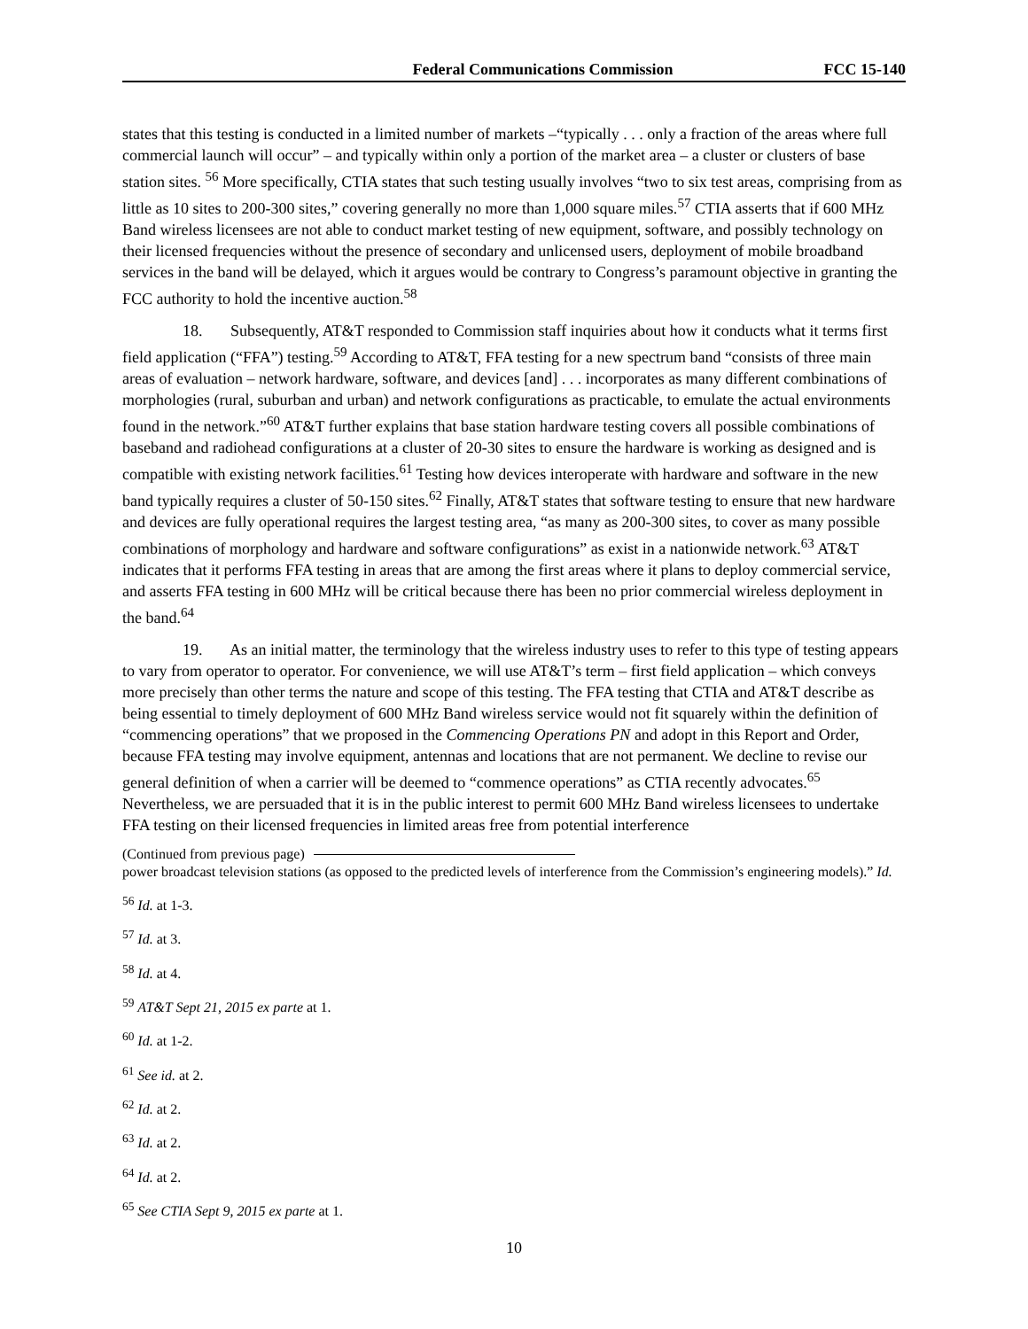Federal Communications Commission FCC 15-140
states that this testing is conducted in a limited number of markets –“typically . . . only a fraction of the areas where full commercial launch will occur” – and typically within only a portion of the market area – a cluster or clusters of base station sites. <sup>56</sup> More specifically, CTIA states that such testing usually involves “two to six test areas, comprising from as little as 10 sites to 200-300 sites,” covering generally no more than 1,000 square miles.<sup>57</sup> CTIA asserts that if 600 MHz Band wireless licensees are not able to conduct market testing of new equipment, software, and possibly technology on their licensed frequencies without the presence of secondary and unlicensed users, deployment of mobile broadband services in the band will be delayed, which it argues would be contrary to Congress’s paramount objective in granting the FCC authority to hold the incentive auction.<sup>58</sup>
18. Subsequently, AT&T responded to Commission staff inquiries about how it conducts what it terms first field application (“FFA”) testing.<sup>59</sup> According to AT&T, FFA testing for a new spectrum band “consists of three main areas of evaluation – network hardware, software, and devices [and] . . . incorporates as many different combinations of morphologies (rural, suburban and urban) and network configurations as practicable, to emulate the actual environments found in the network.”<sup>60</sup> AT&T further explains that base station hardware testing covers all possible combinations of baseband and radiohead configurations at a cluster of 20-30 sites to ensure the hardware is working as designed and is compatible with existing network facilities.<sup>61</sup> Testing how devices interoperate with hardware and software in the new band typically requires a cluster of 50-150 sites.<sup>62</sup> Finally, AT&T states that software testing to ensure that new hardware and devices are fully operational requires the largest testing area, “as many as 200-300 sites, to cover as many possible combinations of morphology and hardware and software configurations” as exist in a nationwide network.<sup>63</sup> AT&T indicates that it performs FFA testing in areas that are among the first areas where it plans to deploy commercial service, and asserts FFA testing in 600 MHz will be critical because there has been no prior commercial wireless deployment in the band.<sup>64</sup>
19. As an initial matter, the terminology that the wireless industry uses to refer to this type of testing appears to vary from operator to operator. For convenience, we will use AT&T’s term – first field application – which conveys more precisely than other terms the nature and scope of this testing. The FFA testing that CTIA and AT&T describe as being essential to timely deployment of 600 MHz Band wireless service would not fit squarely within the definition of “commencing operations” that we proposed in the Commencing Operations PN and adopt in this Report and Order, because FFA testing may involve equipment, antennas and locations that are not permanent. We decline to revise our general definition of when a carrier will be deemed to “commence operations” as CTIA recently advocates.<sup>65</sup> Nevertheless, we are persuaded that it is in the public interest to permit 600 MHz Band wireless licensees to undertake FFA testing on their licensed frequencies in limited areas free from potential interference
(Continued from previous page)
power broadcast television stations (as opposed to the predicted levels of interference from the Commission’s engineering models).” Id.
<sup>56</sup> Id. at 1-3.
<sup>57</sup> Id. at 3.
<sup>58</sup> Id. at 4.
<sup>59</sup> AT&T Sept 21, 2015 ex parte at 1.
<sup>60</sup> Id. at 1-2.
<sup>61</sup> See id. at 2.
<sup>62</sup> Id. at 2.
<sup>63</sup> Id. at 2.
<sup>64</sup> Id. at 2.
<sup>65</sup> See CTIA Sept 9, 2015 ex parte at 1.
10